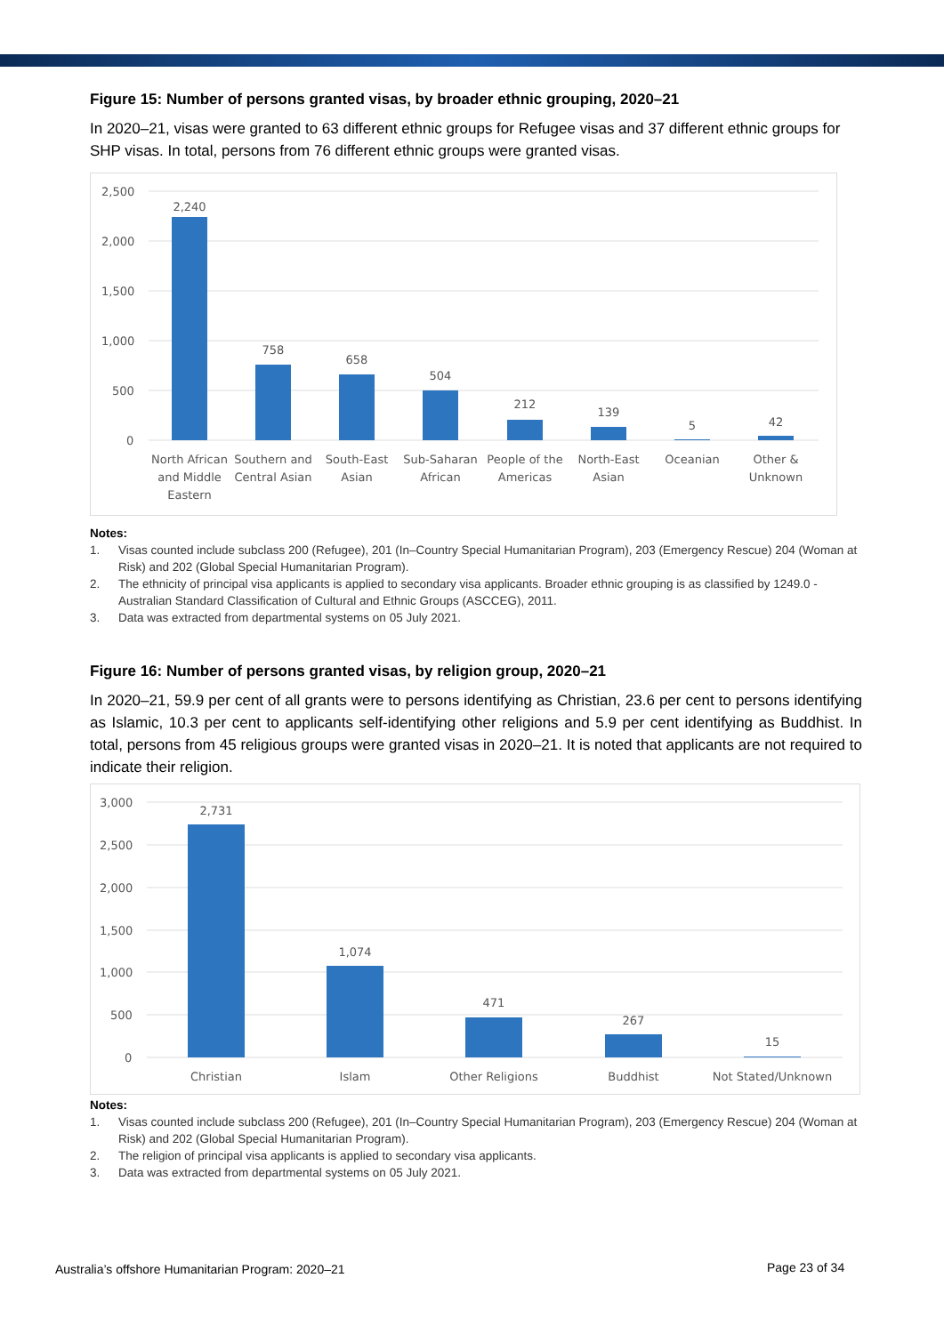Figure 15: Number of persons granted visas, by broader ethnic grouping, 2020–21
In 2020–21, visas were granted to 63 different ethnic groups for Refugee visas and 37 different ethnic groups for SHP visas. In total, persons from 76 different ethnic groups were granted visas.
2,500
2,000
1,500
1,000
500
0
2,240
758
658
504
212
139
5
42
North African
and Middle
Eastern
Southern and
Central Asian
South-East
Asian
Sub-Saharan
African
People of the
Americas
North-East
Asian
Oceanian
Other &
Unknown
Notes:
1. Visas counted include subclass 200 (Refugee), 201 (In–Country Special Humanitarian Program), 203 (Emergency Rescue) 204 (Woman at Risk) and 202 (Global Special Humanitarian Program).
2. The ethnicity of principal visa applicants is applied to secondary visa applicants. Broader ethnic grouping is as classified by 1249.0 - Australian Standard Classification of Cultural and Ethnic Groups (ASCCEG), 2011.
3. Data was extracted from departmental systems on 05 July 2021.
Figure 16: Number of persons granted visas, by religion group, 2020–21
In 2020–21, 59.9 per cent of all grants were to persons identifying as Christian, 23.6 per cent to persons identifying as Islamic, 10.3 per cent to applicants self-identifying other religions and 5.9 per cent identifying as Buddhist. In total, persons from 45 religious groups were granted visas in 2020–21. It is noted that applicants are not required to indicate their religion.
3,000
2,500
2,000
1,500
1,000
500
0
2,731
1,074
471
267
15
Christian
Islam
Other Religions
Buddhist
Not Stated/Unknown
Notes:
1. Visas counted include subclass 200 (Refugee), 201 (In–Country Special Humanitarian Program), 203 (Emergency Rescue) 204 (Woman at Risk) and 202 (Global Special Humanitarian Program).
2. The religion of principal visa applicants is applied to secondary visa applicants.
3. Data was extracted from departmental systems on 05 July 2021.
Australia’s offshore Humanitarian Program: 2020–21
Page 23 of 34